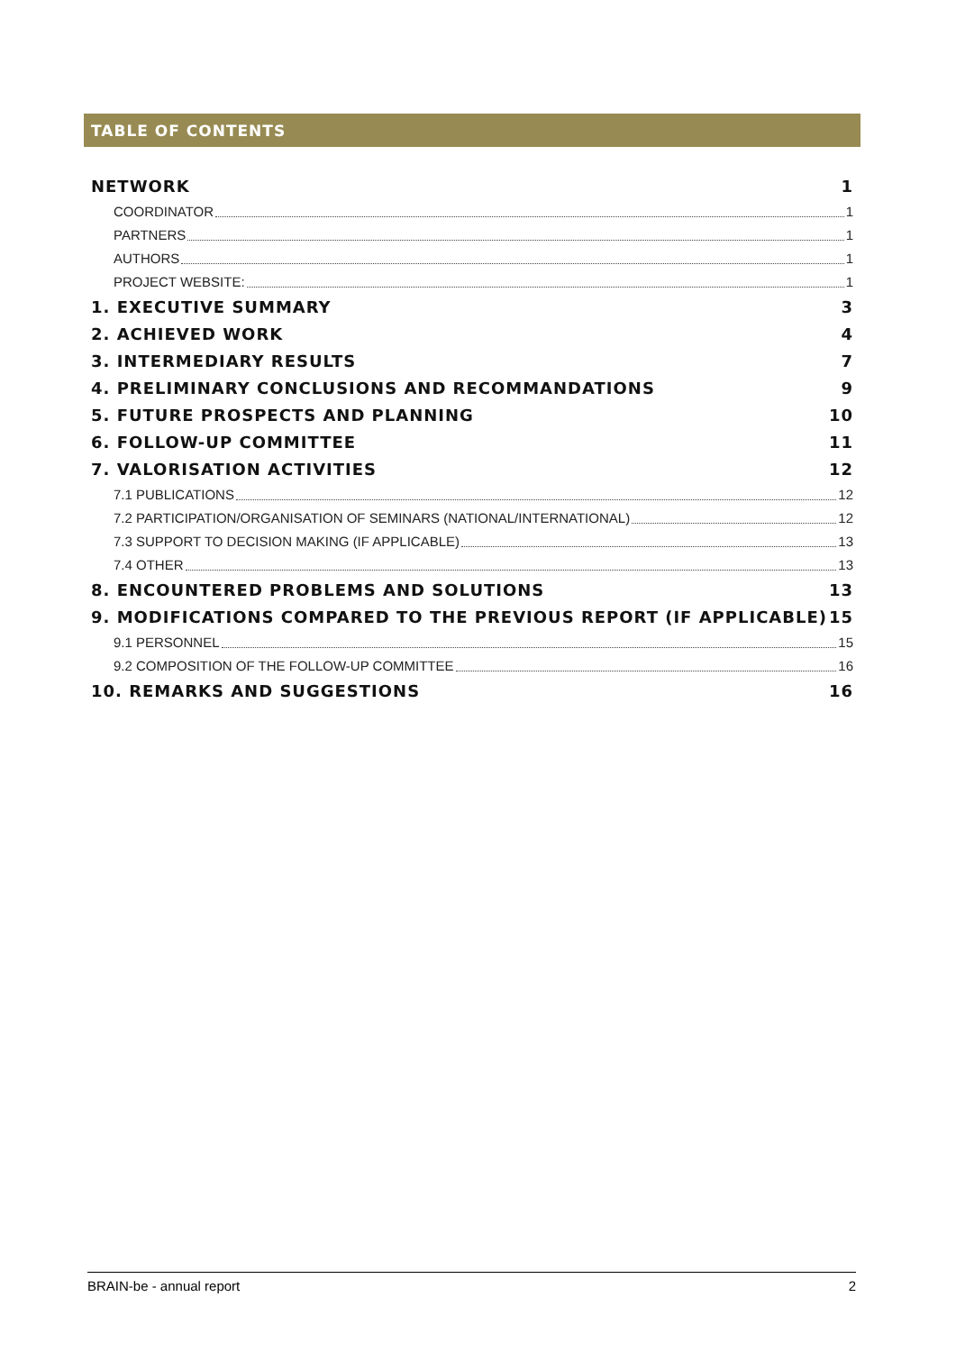TABLE OF CONTENTS
NETWORK 1
COORDINATOR 1
PARTNERS 1
AUTHORS 1
PROJECT WEBSITE: 1
1. EXECUTIVE SUMMARY 3
2. ACHIEVED WORK 4
3. INTERMEDIARY RESULTS 7
4. PRELIMINARY CONCLUSIONS AND RECOMMANDATIONS 9
5. FUTURE PROSPECTS AND PLANNING 10
6. FOLLOW-UP COMMITTEE 11
7. VALORISATION ACTIVITIES 12
7.1 PUBLICATIONS 12
7.2 PARTICIPATION/ORGANISATION OF SEMINARS (NATIONAL/INTERNATIONAL) 12
7.3 SUPPORT TO DECISION MAKING (IF APPLICABLE) 13
7.4 OTHER 13
8. ENCOUNTERED PROBLEMS AND SOLUTIONS 13
9. MODIFICATIONS COMPARED TO THE PREVIOUS REPORT (IF APPLICABLE) 15
9.1 PERSONNEL 15
9.2 COMPOSITION OF THE FOLLOW-UP COMMITTEE 16
10. REMARKS AND SUGGESTIONS 16
BRAIN-be - annual report 2